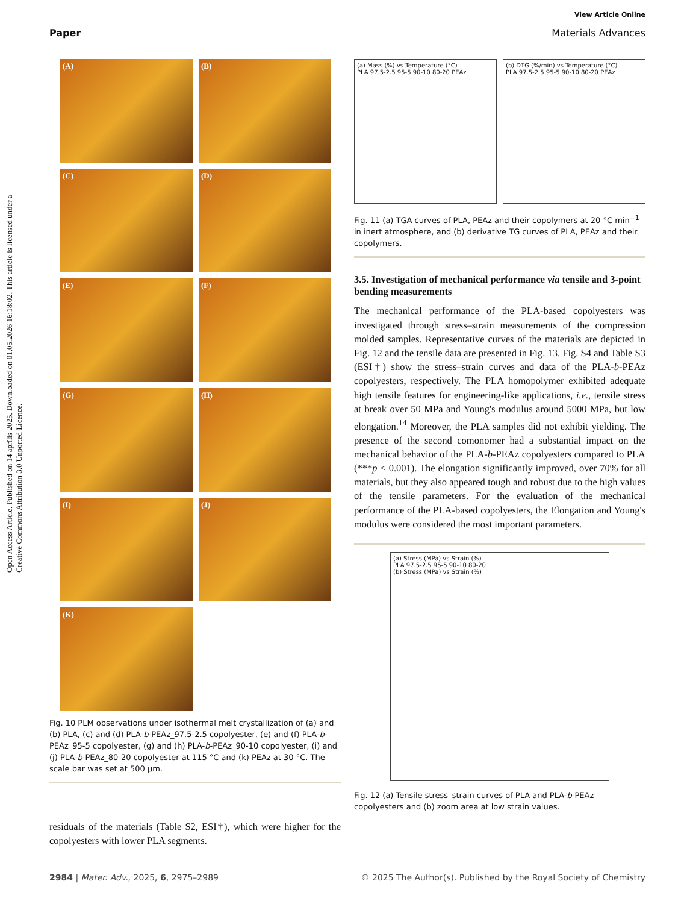View Article Online
Paper Materials Advances
Open Access Article. Published on 14 aprīlis 2025. Downloaded on 01.05.2026 16:18:02. This article is licensed under a Creative Commons Attribution 3.0 Unported Licence.
(A)
(B)
(C)
(D)
(E)
(F)
(G)
(H)
(I)
(J)
(K)
Fig. 10 PLM observations under isothermal melt crystallization of (a) and (b) PLA, (c) and (d) PLA-b-PEAz_97.5-2.5 copolyester, (e) and (f) PLA-b-PEAz_95-5 copolyester, (g) and (h) PLA-b-PEAz_90-10 copolyester, (i) and (j) PLA-b-PEAz_80-20 copolyester at 115 °C and (k) PEAz at 30 °C. The scale bar was set at 500 µm.
residuals of the materials (Table S2, ESI†), which were higher for the copolyesters with lower PLA segments.
(a) Mass (%) vs Temperature (°C)
PLA 97.5-2.5 95-5 90-10 80-20 PEAz
(b) DTG (%/min) vs Temperature (°C)
PLA 97.5-2.5 95-5 90-10 80-20 PEAz
Fig. 11 (a) TGA curves of PLA, PEAz and their copolymers at 20 °C min<sup>−1</sup> in inert atmosphere, and (b) derivative TG curves of PLA, PEAz and their copolymers.
3.5. Investigation of mechanical performance via tensile and 3-point bending measurements
The mechanical performance of the PLA-based copolyesters was investigated through stress–strain measurements of the compression molded samples. Representative curves of the materials are depicted in Fig. 12 and the tensile data are presented in Fig. 13. Fig. S4 and Table S3 (ESI†) show the stress–strain curves and data of the PLA-b-PEAz copolyesters, respectively. The PLA homopolymer exhibited adequate high tensile features for engineering-like applications, i.e., tensile stress at break over 50 MPa and Young's modulus around 5000 MPa, but low elongation.<sup>14</sup> Moreover, the PLA samples did not exhibit yielding. The presence of the second comonomer had a substantial impact on the mechanical behavior of the PLA-b-PEAz copolyesters compared to PLA (***p < 0.001). The elongation significantly improved, over 70% for all materials, but they also appeared tough and robust due to the high values of the tensile parameters. For the evaluation of the mechanical performance of the PLA-based copolyesters, the Elongation and Young's modulus were considered the most important parameters.
(a) Stress (MPa) vs Strain (%)
PLA 97.5-2.5 95-5 90-10 80-20
(b) Stress (MPa) vs Strain (%)
Fig. 12 (a) Tensile stress–strain curves of PLA and PLA-b-PEAz copolyesters and (b) zoom area at low strain values.
2984 | Mater. Adv., 2025, 6, 2975–2989 © 2025 The Author(s). Published by the Royal Society of Chemistry